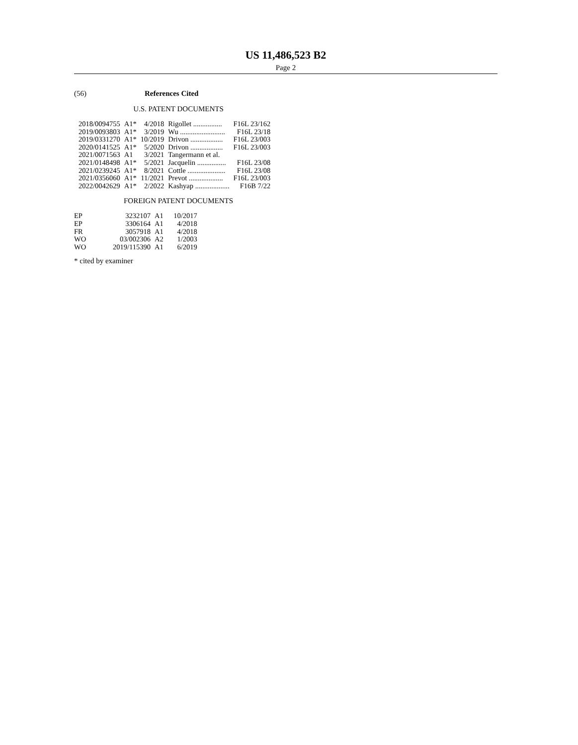US 11,486,523 B2
Page 2
(56) References Cited
U.S. PATENT DOCUMENTS
| 2018/0094755 | A1* | 4/2018 | Rigollet ................ | F16L 23/162 |
| 2019/0093803 | A1* | 3/2019 | Wu ......................... | F16L 23/18 |
| 2019/0331270 | A1* | 10/2019 | Drivon .................. | F16L 23/003 |
| 2020/0141525 | A1* | 5/2020 | Drivon .................. | F16L 23/003 |
| 2021/0071563 | A1 | 3/2021 | Tangermann et al. | |
| 2021/0148498 | A1* | 5/2021 | Jacquelin ................ | F16L 23/08 |
| 2021/0239245 | A1* | 8/2021 | Cottle ..................... | F16L 23/08 |
| 2021/0356060 | A1* | 11/2021 | Prevot ................... | F16L 23/003 |
| 2022/0042629 | A1* | 2/2022 | Kashyap ................... | F16B 7/22 |
FOREIGN PATENT DOCUMENTS
| EP | 3232107 | A1 | 10/2017 |
| EP | 3306164 | A1 | 4/2018 |
| FR | 3057918 | A1 | 4/2018 |
| WO | 03/002306 | A2 | 1/2003 |
| WO | 2019/115390 | A1 | 6/2019 |
* cited by examiner